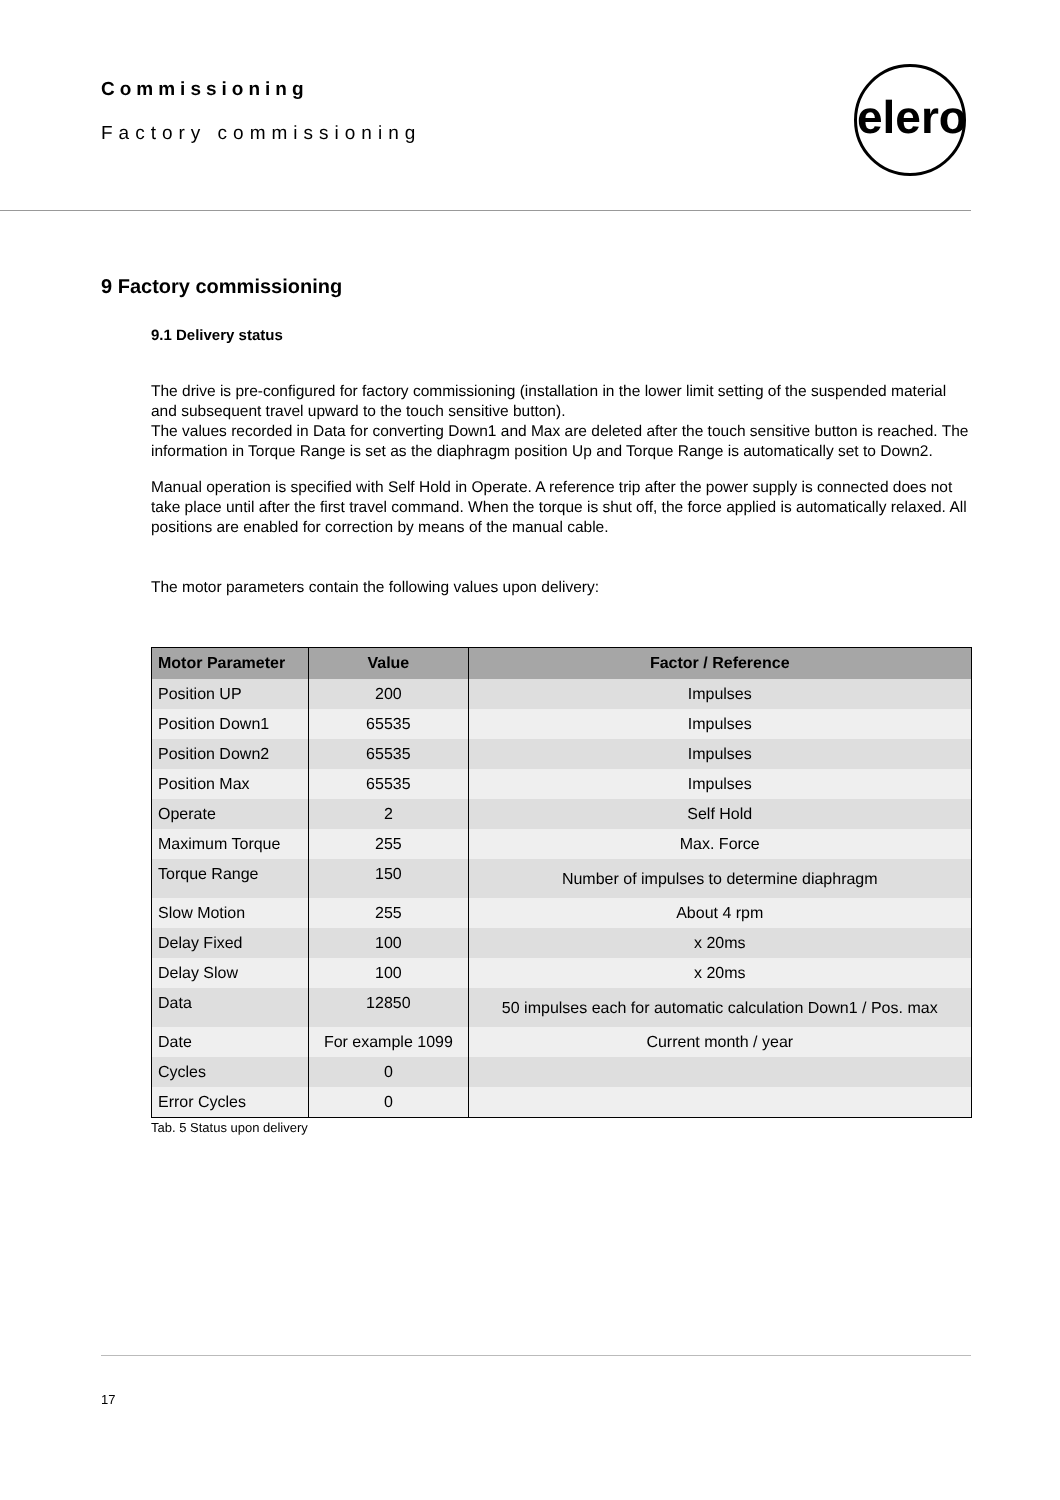Commissioning
Factory commissioning
elero
9 Factory commissioning
9.1 Delivery status
The drive is pre-configured for factory commissioning (installation in the lower limit setting of the suspended material and subsequent travel upward to the touch sensitive button).
The values recorded in Data for converting Down1 and Max are deleted after the touch sensitive button is reached. The information in Torque Range is set as the diaphragm position Up and Torque Range is automatically set to Down2.
Manual operation is specified with Self Hold in Operate. A reference trip after the power supply is connected does not take place until after the first travel command. When the torque is shut off, the force applied is automatically relaxed. All positions are enabled for correction by means of the manual cable.
The motor parameters contain the following values upon delivery:
| Motor Parameter | Value | Factor / Reference |
| --- | --- | --- |
| Position UP | 200 | Impulses |
| Position Down1 | 65535 | Impulses |
| Position Down2 | 65535 | Impulses |
| Position Max | 65535 | Impulses |
| Operate | 2 | Self Hold |
| Maximum Torque | 255 | Max. Force |
| Torque Range | 150 | Number of impulses to determine diaphragm |
| Slow Motion | 255 | About 4 rpm |
| Delay Fixed | 100 | x 20ms |
| Delay Slow | 100 | x 20ms |
| Data | 12850 | 50 impulses each for automatic calculation Down1 / Pos. max |
| Date | For example 1099 | Current month / year |
| Cycles | 0 | |
| Error Cycles | 0 | |
Tab. 5 Status upon delivery
17